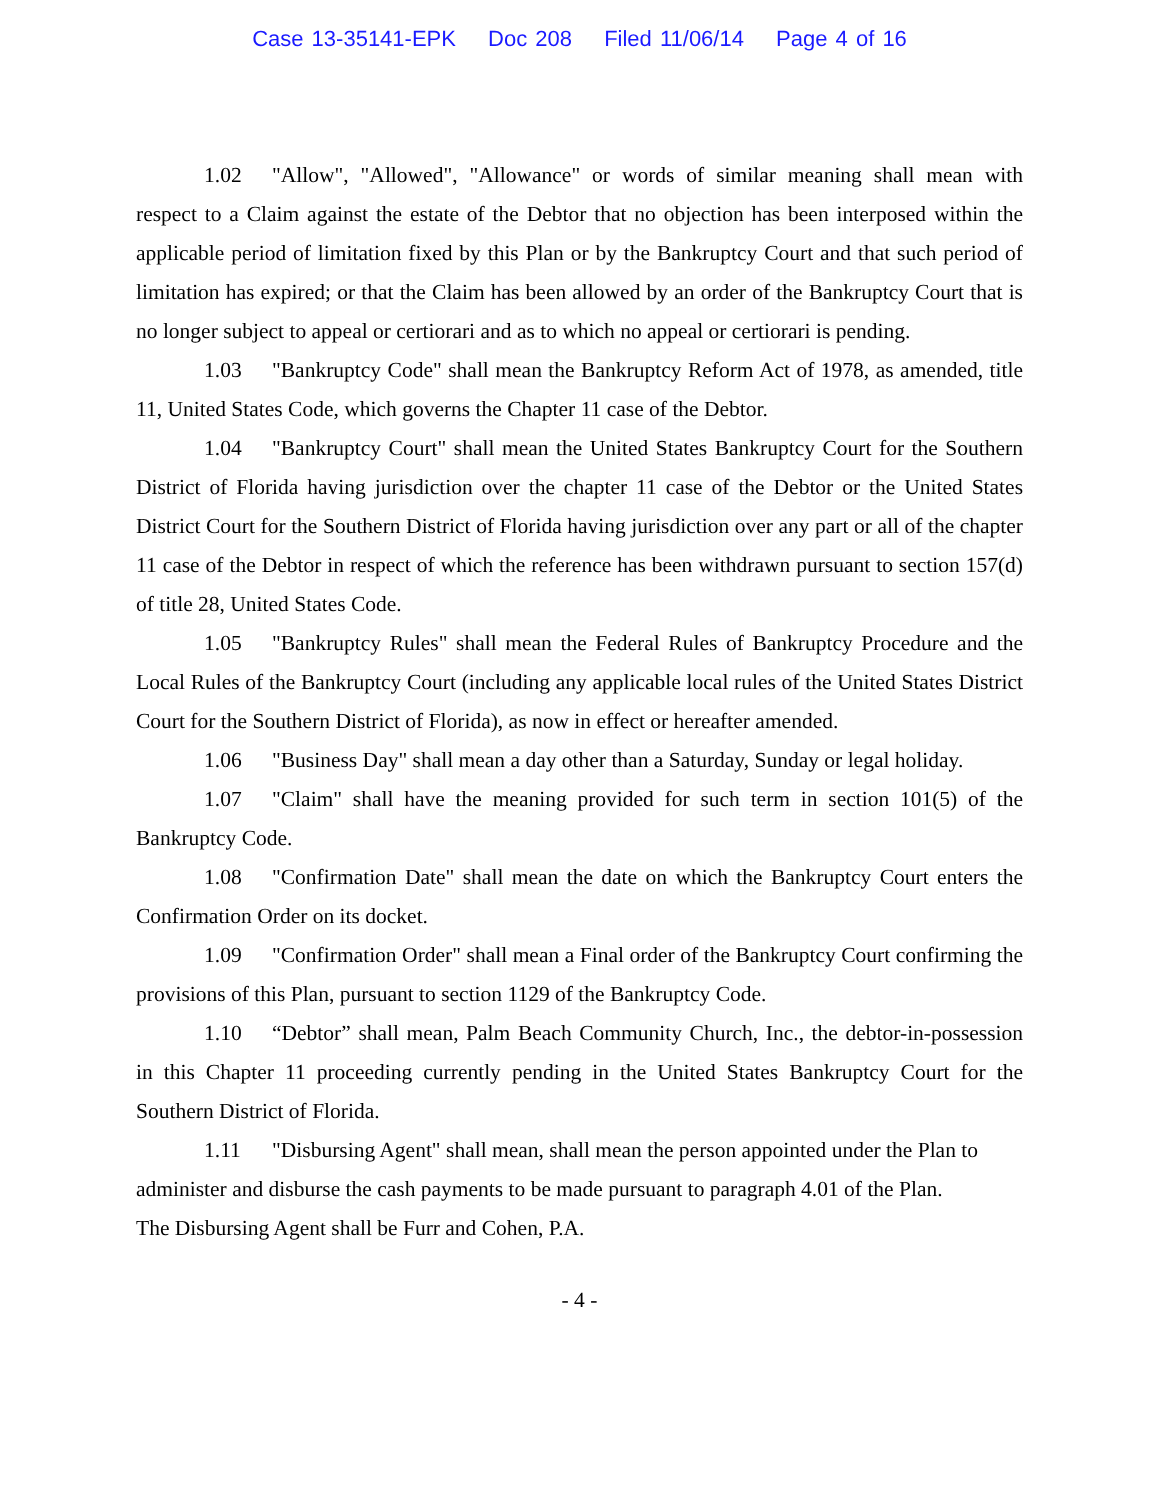Case 13-35141-EPK Doc 208 Filed 11/06/14 Page 4 of 16
1.02 "Allow", "Allowed", "Allowance" or words of similar meaning shall mean with respect to a Claim against the estate of the Debtor that no objection has been interposed within the applicable period of limitation fixed by this Plan or by the Bankruptcy Court and that such period of limitation has expired; or that the Claim has been allowed by an order of the Bankruptcy Court that is no longer subject to appeal or certiorari and as to which no appeal or certiorari is pending.
1.03 "Bankruptcy Code" shall mean the Bankruptcy Reform Act of 1978, as amended, title 11, United States Code, which governs the Chapter 11 case of the Debtor.
1.04 "Bankruptcy Court" shall mean the United States Bankruptcy Court for the Southern District of Florida having jurisdiction over the chapter 11 case of the Debtor or the United States District Court for the Southern District of Florida having jurisdiction over any part or all of the chapter 11 case of the Debtor in respect of which the reference has been withdrawn pursuant to section 157(d) of title 28, United States Code.
1.05 "Bankruptcy Rules" shall mean the Federal Rules of Bankruptcy Procedure and the Local Rules of the Bankruptcy Court (including any applicable local rules of the United States District Court for the Southern District of Florida), as now in effect or hereafter amended.
1.06 "Business Day" shall mean a day other than a Saturday, Sunday or legal holiday.
1.07 "Claim" shall have the meaning provided for such term in section 101(5) of the Bankruptcy Code.
1.08 "Confirmation Date" shall mean the date on which the Bankruptcy Court enters the Confirmation Order on its docket.
1.09 "Confirmation Order" shall mean a Final order of the Bankruptcy Court confirming the provisions of this Plan, pursuant to section 1129 of the Bankruptcy Code.
1.10 “Debtor” shall mean, Palm Beach Community Church, Inc., the debtor-in-possession in this Chapter 11 proceeding currently pending in the United States Bankruptcy Court for the Southern District of Florida.
1.11 "Disbursing Agent" shall mean, shall mean the person appointed under the Plan to administer and disburse the cash payments to be made pursuant to paragraph 4.01 of the Plan.
The Disbursing Agent shall be Furr and Cohen, P.A.
- 4 -